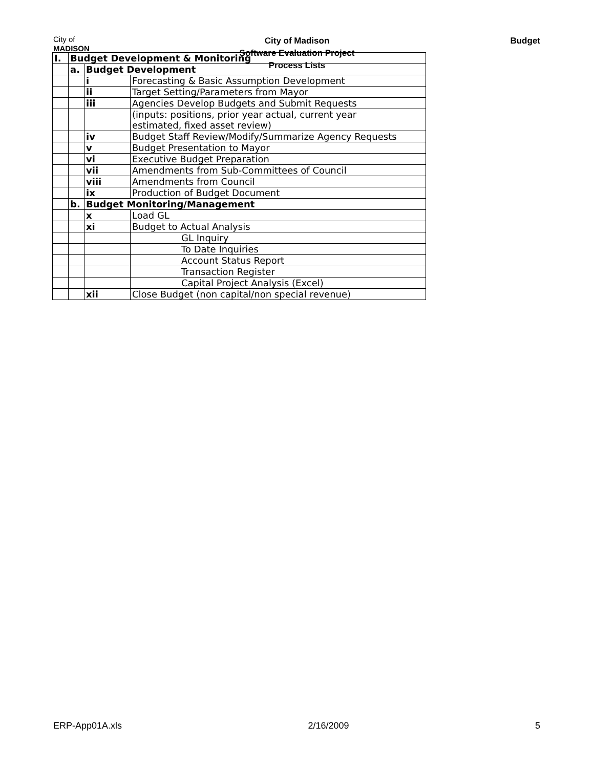City of
MADISON
City of Madison
Software Evaluation Project
Process Lists
Budget
| I. | Budget Development & Monitoring | | |
| | a. | Budget Development | |
| | | i | Forecasting & Basic Assumption Development |
| | | ii | Target Setting/Parameters from Mayor |
| | | iii | Agencies Develop Budgets and Submit Requests |
| | | | (inputs: positions, prior year actual, current year estimated, fixed asset review) |
| | | iv | Budget Staff Review/Modify/Summarize Agency Requests |
| | | v | Budget Presentation to Mayor |
| | | vi | Executive Budget Preparation |
| | | vii | Amendments from Sub-Committees of Council |
| | | viii | Amendments from Council |
| | | ix | Production of Budget Document |
| | b. | Budget Monitoring/Management | |
| | | x | Load GL |
| | | xi | Budget to Actual Analysis |
| | | | GL Inquiry |
| | | | To Date Inquiries |
| | | | Account Status Report |
| | | | Transaction Register |
| | | | Capital Project Analysis (Excel) |
| | | xii | Close Budget (non capital/non special revenue) |
ERP-App01A.xls 2/16/2009 5